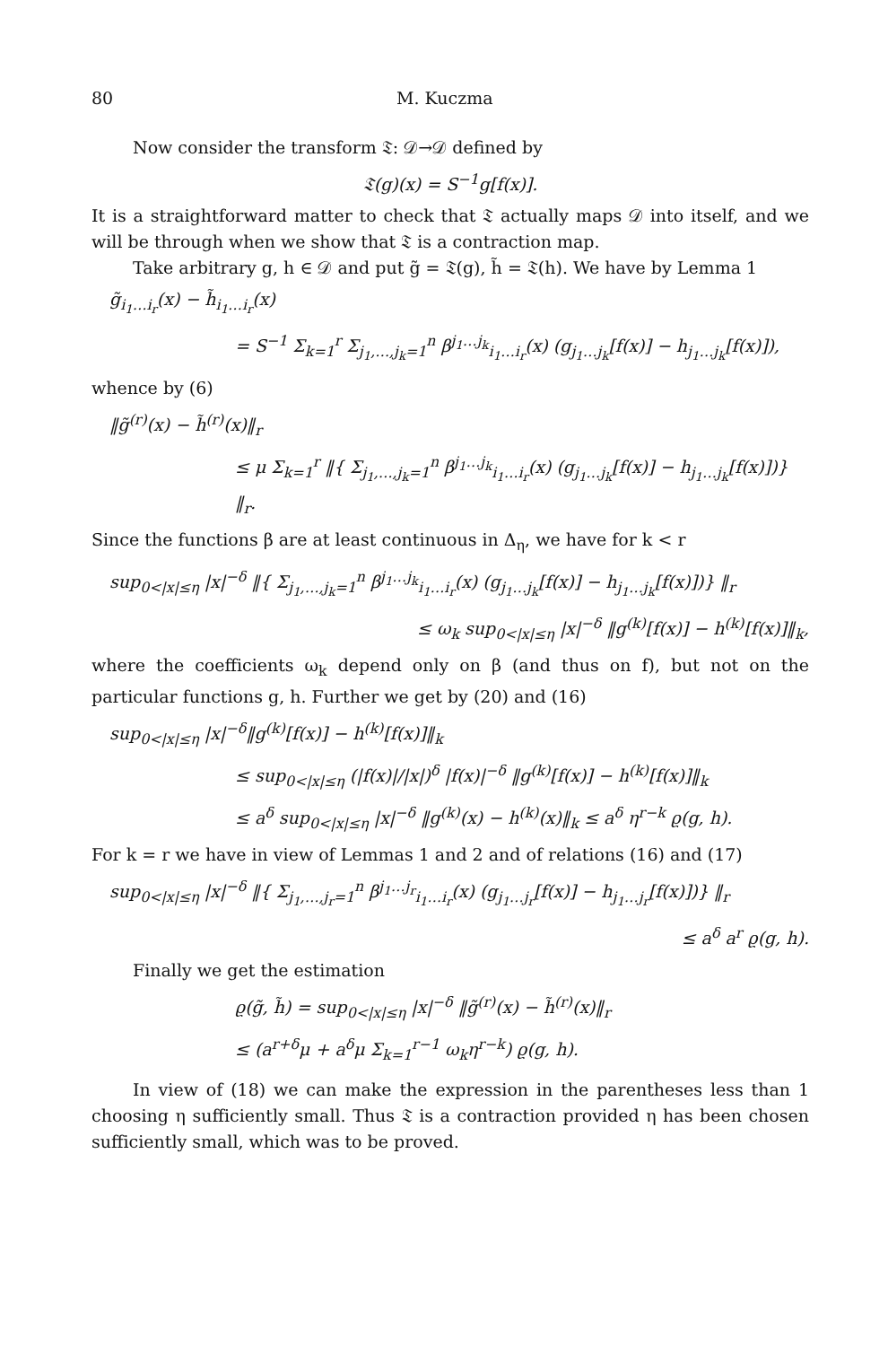80 M. Kuczma
Now consider the transform 𝔗: 𝒟→𝒟 defined by
𝔗(g)(x) = S<sup>−1</sup>g[f(x)].
It is a straightforward matter to check that 𝔗 actually maps 𝒟 into itself, and we will be through when we show that 𝔗 is a contraction map.
Take arbitrary g, h ∈ 𝒟 and put g̃ = 𝔗(g), h̃ = 𝔗(h). We have by Lemma 1
g̃<sub>i<sub>1</sub>…i<sub>r</sub></sub>(x) − h̃<sub>i<sub>1</sub>…i<sub>r</sub></sub>(x)
= S<sup>−1</sup> Σ<sub>k=1</sub><sup>r</sup> Σ<sub>j<sub>1</sub>,…,j<sub>k</sub>=1</sub><sup>n</sup> β<sup>j<sub>1</sub>…j<sub>k</sub></sup><sub>i<sub>1</sub>…i<sub>r</sub></sub>(x) (g<sub>j<sub>1</sub>…j<sub>k</sub></sub>[f(x)] − h<sub>j<sub>1</sub>…j<sub>k</sub></sub>[f(x)]),
whence by (6)
‖g̃<sup>(r)</sup>(x) − h̃<sup>(r)</sup>(x)‖<sub>r</sub>
≤ μ Σ<sub>k=1</sub><sup>r</sup> ‖{ Σ<sub>j<sub>1</sub>,…,j<sub>k</sub>=1</sub><sup>n</sup> β<sup>j<sub>1</sub>…j<sub>k</sub></sup><sub>i<sub>1</sub>…i<sub>r</sub></sub>(x) (g<sub>j<sub>1</sub>…j<sub>k</sub></sub>[f(x)] − h<sub>j<sub>1</sub>…j<sub>k</sub></sub>[f(x)])} ‖<sub>r</sub>.
Since the functions β are at least continuous in Δ<sub>η</sub>, we have for k < r
sup<sub>0<|x|≤η</sub> |x|<sup>−δ</sup> ‖{ Σ<sub>j<sub>1</sub>,…,j<sub>k</sub>=1</sub><sup>n</sup> β<sup>j<sub>1</sub>…j<sub>k</sub></sup><sub>i<sub>1</sub>…i<sub>r</sub></sub>(x) (g<sub>j<sub>1</sub>…j<sub>k</sub></sub>[f(x)] − h<sub>j<sub>1</sub>…j<sub>k</sub></sub>[f(x)])} ‖<sub>r</sub>
≤ ω<sub>k</sub> sup<sub>0<|x|≤η</sub> |x|<sup>−δ</sup> ‖g<sup>(k)</sup>[f(x)] − h<sup>(k)</sup>[f(x)]‖<sub>k</sub>,
where the coefficients ω<sub>k</sub> depend only on β (and thus on f), but not on the particular functions g, h. Further we get by (20) and (16)
sup<sub>0<|x|≤η</sub> |x|<sup>−δ</sup>‖g<sup>(k)</sup>[f(x)] − h<sup>(k)</sup>[f(x)]‖<sub>k</sub>
≤ sup<sub>0<|x|≤η</sub> (|f(x)|/|x|)<sup>δ</sup> |f(x)|<sup>−δ</sup> ‖g<sup>(k)</sup>[f(x)] − h<sup>(k)</sup>[f(x)]‖<sub>k</sub>
≤ a<sup>δ</sup> sup<sub>0<|x|≤η</sub> |x|<sup>−δ</sup> ‖g<sup>(k)</sup>(x) − h<sup>(k)</sup>(x)‖<sub>k</sub> ≤ a<sup>δ</sup> η<sup>r−k</sup> ϱ(g, h).
For k = r we have in view of Lemmas 1 and 2 and of relations (16) and (17)
sup<sub>0<|x|≤η</sub> |x|<sup>−δ</sup> ‖{ Σ<sub>j<sub>1</sub>,…,j<sub>r</sub>=1</sub><sup>n</sup> β<sup>j<sub>1</sub>…j<sub>r</sub></sup><sub>i<sub>1</sub>…i<sub>r</sub></sub>(x) (g<sub>j<sub>1</sub>…j<sub>r</sub></sub>[f(x)] − h<sub>j<sub>1</sub>…j<sub>r</sub></sub>[f(x)])} ‖<sub>r</sub>
≤ a<sup>δ</sup> a<sup>r</sup> ϱ(g, h).
Finally we get the estimation
ϱ(g̃, h̃) = sup<sub>0<|x|≤η</sub> |x|<sup>−δ</sup> ‖g̃<sup>(r)</sup>(x) − h̃<sup>(r)</sup>(x)‖<sub>r</sub>
≤ (a<sup>r+δ</sup>μ + a<sup>δ</sup>μ Σ<sub>k=1</sub><sup>r−1</sup> ω<sub>k</sub>η<sup>r−k</sup>) ϱ(g, h).
In view of (18) we can make the expression in the parentheses less than 1 choosing η sufficiently small. Thus 𝔗 is a contraction provided η has been chosen sufficiently small, which was to be proved.